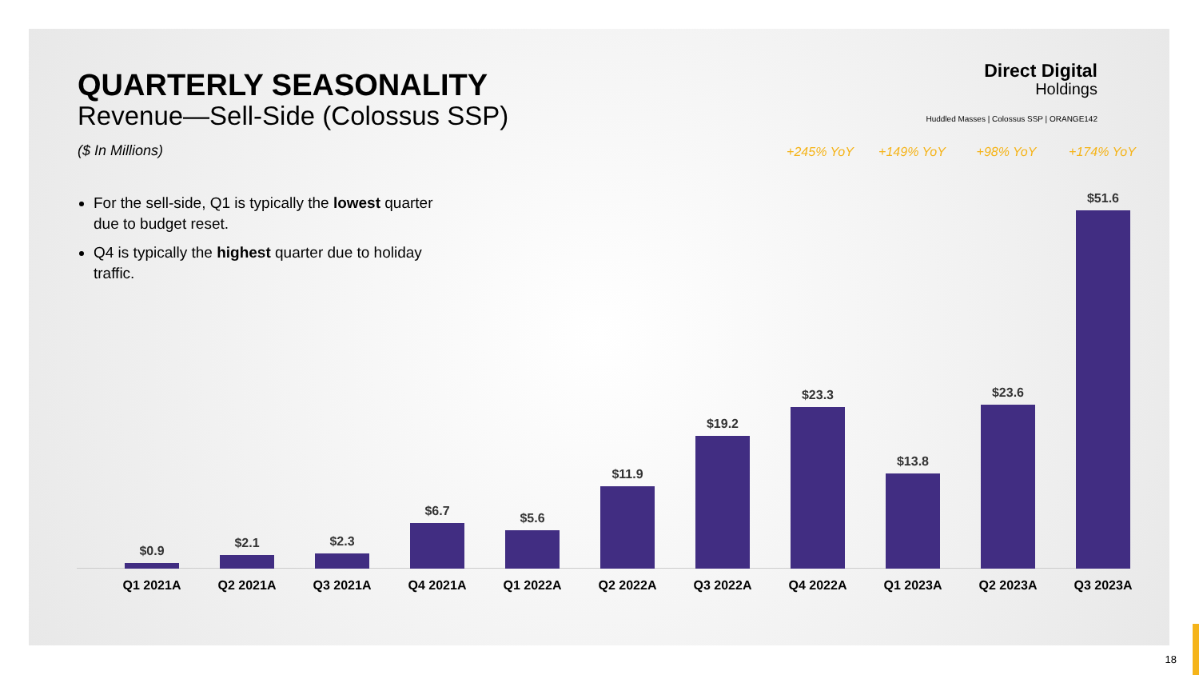QUARTERLY SEASONALITY
Revenue—Sell-Side (Colossus SSP)
($ In Millions)
For the sell-side, Q1 is typically the lowest quarter due to budget reset.
Q4 is typically the highest quarter due to holiday traffic.
Direct Digital
Holdings
Huddled Masses | Colossus SSP | ORANGE142
+245% YoY +149% YoY +98% YoY +174% YoY
$0.9 $2.1 $2.3 $6.7 $5.6 $11.9 $19.2 $23.3 $13.8 $23.6 $51.6
Q1 2021A Q2 2021A Q3 2021A Q4 2021A Q1 2022A Q2 2022A Q3 2022A Q4 2022A Q1 2023A Q2 2023A Q3 2023A
18